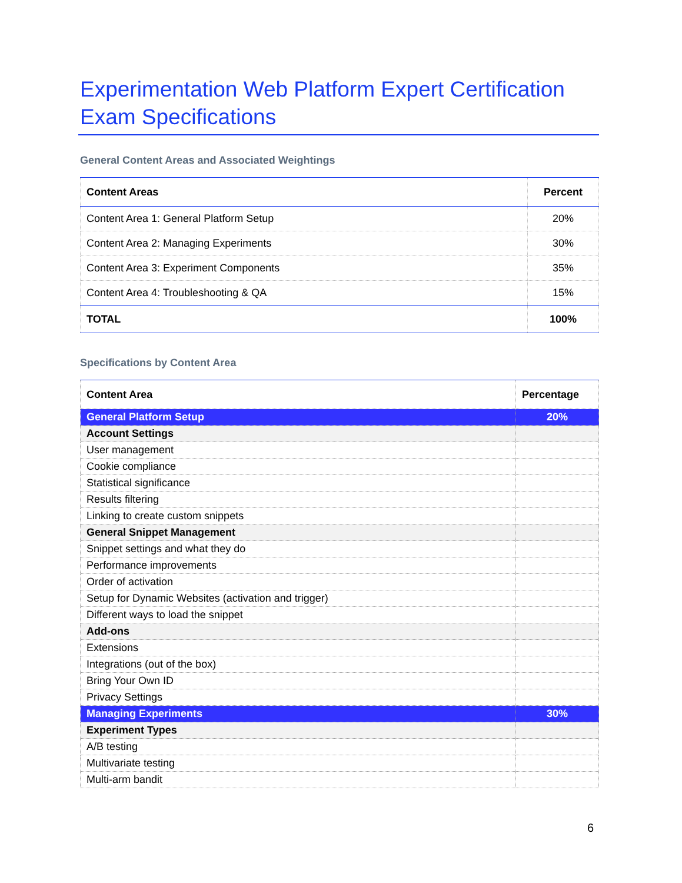Experimentation Web Platform Expert Certification Exam Specifications
General Content Areas and Associated Weightings
| Content Areas | Percent |
| --- | --- |
| Content Area 1: General Platform Setup | 20% |
| Content Area 2: Managing Experiments | 30% |
| Content Area 3: Experiment Components | 35% |
| Content Area 4: Troubleshooting & QA | 15% |
| TOTAL | 100% |
Specifications by Content Area
| Content Area | Percentage |
| --- | --- |
| General Platform Setup | 20% |
| Account Settings | |
| User management | |
| Cookie compliance | |
| Statistical significance | |
| Results filtering | |
| Linking to create custom snippets | |
| General Snippet Management | |
| Snippet settings and what they do | |
| Performance improvements | |
| Order of activation | |
| Setup for Dynamic Websites (activation and trigger) | |
| Different ways to load the snippet | |
| Add-ons | |
| Extensions | |
| Integrations (out of the box) | |
| Bring Your Own ID | |
| Privacy Settings | |
| Managing Experiments | 30% |
| Experiment Types | |
| A/B testing | |
| Multivariate testing | |
| Multi-arm bandit | |
6